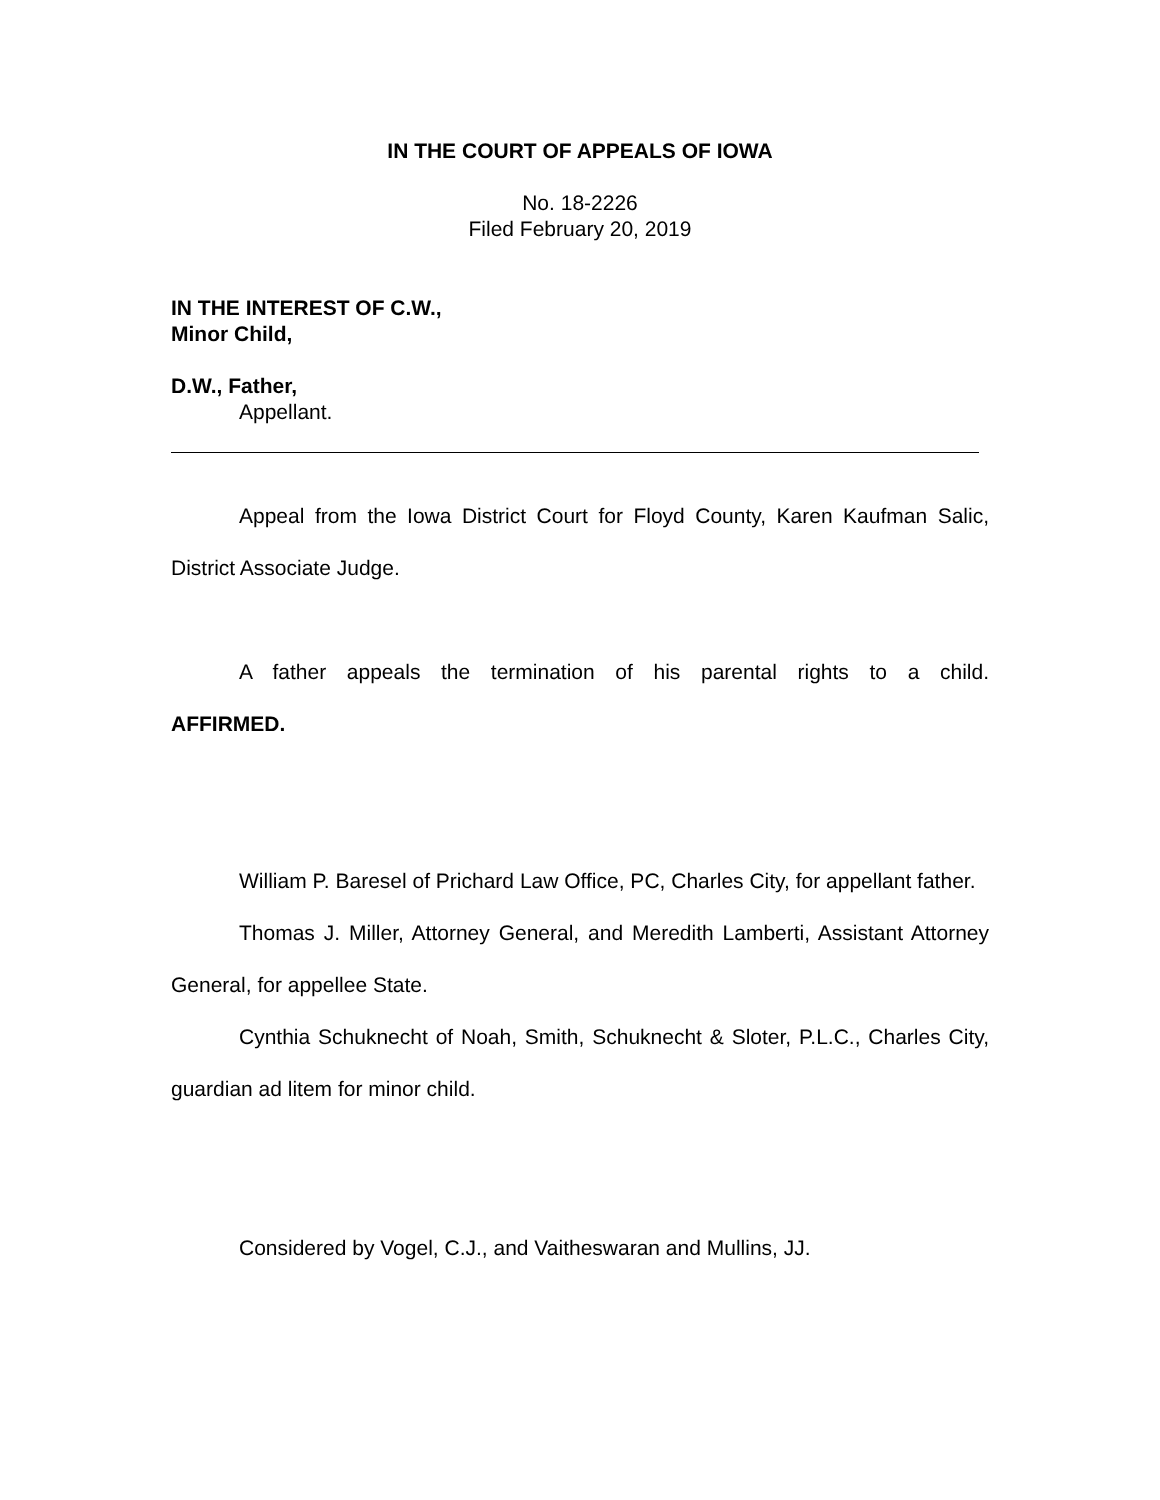IN THE COURT OF APPEALS OF IOWA
No. 18-2226
Filed February 20, 2019
IN THE INTEREST OF C.W.,
Minor Child,
D.W., Father,
Appellant.
Appeal from the Iowa District Court for Floyd County, Karen Kaufman Salic, District Associate Judge.
A father appeals the termination of his parental rights to a child.
AFFIRMED.
William P. Baresel of Prichard Law Office, PC, Charles City, for appellant father.
Thomas J. Miller, Attorney General, and Meredith Lamberti, Assistant Attorney General, for appellee State.
Cynthia Schuknecht of Noah, Smith, Schuknecht & Sloter, P.L.C., Charles City, guardian ad litem for minor child.
Considered by Vogel, C.J., and Vaitheswaran and Mullins, JJ.